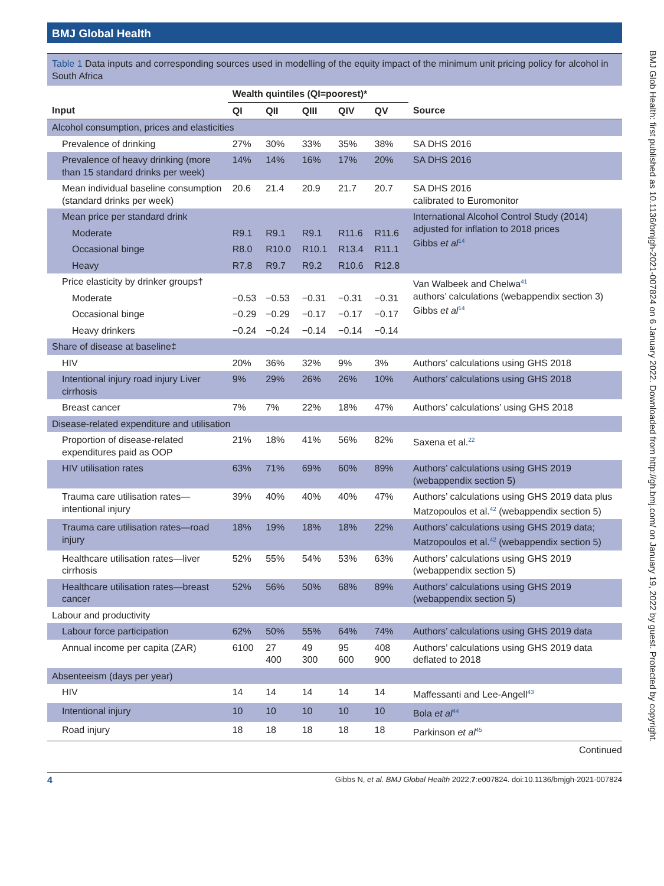BMJ Global Health
Table 1 Data inputs and corresponding sources used in modelling of the equity impact of the minimum unit pricing policy for alcohol in South Africa
| | Wealth quintiles (QI=poorest)* | | | | | |
| --- | --- | --- | --- | --- | --- | --- |
| Input | QI | QII | QIII | QIV | QV | Source |
| Alcohol consumption, prices and elasticities | | | | | | |
| Prevalence of drinking | 27% | 30% | 33% | 35% | 38% | SA DHS 2016 |
| Prevalence of heavy drinking (more than 15 standard drinks per week) | 14% | 14% | 16% | 17% | 20% | SA DHS 2016 |
| Mean individual baseline consumption (standard drinks per week) | 20.6 | 21.4 | 20.9 | 21.7 | 20.7 | SA DHS 2016 calibrated to Euromonitor |
| Mean price per standard drink | | | | | | International Alcohol Control Study (2014) adjusted for inflation to 2018 prices Gibbs et al<sup>14</sup> |
| Moderate | R9.1 | R9.1 | R9.1 | R11.6 | R11.6 | |
| Occasional binge | R8.0 | R10.0 | R10.1 | R13.4 | R11.1 | |
| Heavy | R7.8 | R9.7 | R9.2 | R10.6 | R12.8 | |
| Price elasticity by drinker groups† | | | | | | Van Walbeek and Chelwa<sup>41</sup> authors’ calculations (webappendix section 3) Gibbs et al<sup>14</sup> |
| Moderate | −0.53 | −0.53 | −0.31 | −0.31 | −0.31 | |
| Occasional binge | −0.29 | −0.29 | −0.17 | −0.17 | −0.17 | |
| Heavy drinkers | −0.24 | −0.24 | −0.14 | −0.14 | −0.14 | |
| Share of disease at baseline‡ | | | | | | |
| HIV | 20% | 36% | 32% | 9% | 3% | Authors’ calculations using GHS 2018 |
| Intentional injury road injury Liver cirrhosis | 9% | 29% | 26% | 26% | 10% | Authors’ calculations using GHS 2018 |
| Breast cancer | 7% | 7% | 22% | 18% | 47% | Authors’ calculations’ using GHS 2018 |
| Disease-related expenditure and utilisation | | | | | | |
| Proportion of disease-related expenditures paid as OOP | 21% | 18% | 41% | 56% | 82% | Saxena et al.<sup>22</sup> |
| HIV utilisation rates | 63% | 71% | 69% | 60% | 89% | Authors’ calculations using GHS 2019 (webappendix section 5) |
| Trauma care utilisation rates—intentional injury | 39% | 40% | 40% | 40% | 47% | Authors’ calculations using GHS 2019 data plus Matzopoulos et al.<sup>42</sup> (webappendix section 5) |
| Trauma care utilisation rates—road injury | 18% | 19% | 18% | 18% | 22% | Authors’ calculations using GHS 2019 data; Matzopoulos et al.<sup>42</sup> (webappendix section 5) |
| Healthcare utilisation rates—liver cirrhosis | 52% | 55% | 54% | 53% | 63% | Authors’ calculations using GHS 2019 (webappendix section 5) |
| Healthcare utilisation rates—breast cancer | 52% | 56% | 50% | 68% | 89% | Authors’ calculations using GHS 2019 (webappendix section 5) |
| Labour and productivity | | | | | | |
| Labour force participation | 62% | 50% | 55% | 64% | 74% | Authors’ calculations using GHS 2019 data |
| Annual income per capita (ZAR) | 6100 | 27 400 | 49 300 | 95 600 | 408 900 | Authors’ calculations using GHS 2019 data deflated to 2018 |
| Absenteeism (days per year) | | | | | | |
| HIV | 14 | 14 | 14 | 14 | 14 | Maffessanti and Lee-Angell<sup>43</sup> |
| Intentional injury | 10 | 10 | 10 | 10 | 10 | Bola et al<sup>44</sup> |
| Road injury | 18 | 18 | 18 | 18 | 18 | Parkinson et al<sup>45</sup> |
Continued
4 Gibbs N, et al. BMJ Global Health 2022;7:e007824. doi:10.1136/bmjgh-2021-007824
BMJ Glob Health: first published as 10.1136/bmjgh-2021-007824 on 6 January 2022. Downloaded from http://gh.bmj.com/ on January 19, 2022 by guest. Protected by copyright.